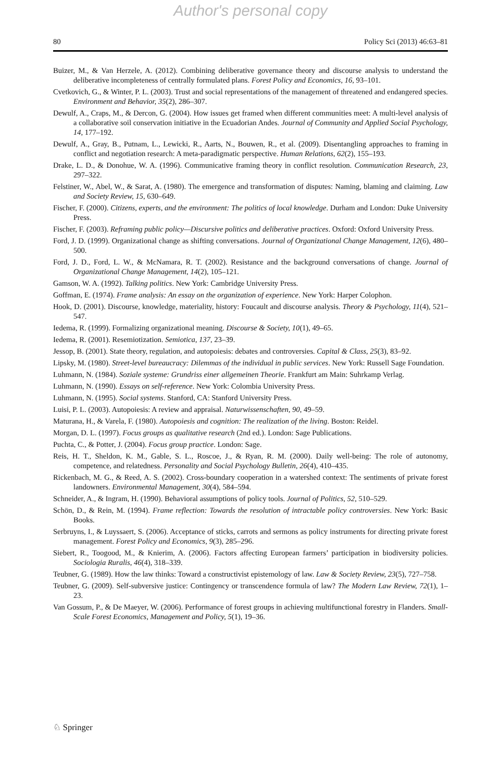Author's personal copy
80 Policy Sci (2013) 46:63–81
Buizer, M., & Van Herzele, A. (2012). Combining deliberative governance theory and discourse analysis to understand the deliberative incompleteness of centrally formulated plans. Forest Policy and Economics, 16, 93–101.
Cvetkovich, G., & Winter, P. L. (2003). Trust and social representations of the management of threatened and endangered species. Environment and Behavior, 35(2), 286–307.
Dewulf, A., Craps, M., & Dercon, G. (2004). How issues get framed when different communities meet: A multi-level analysis of a collaborative soil conservation initiative in the Ecuadorian Andes. Journal of Community and Applied Social Psychology, 14, 177–192.
Dewulf, A., Gray, B., Putnam, L., Lewicki, R., Aarts, N., Bouwen, R., et al. (2009). Disentangling approaches to framing in conflict and negotiation research: A meta-paradigmatic perspective. Human Relations, 62(2), 155–193.
Drake, L. D., & Donohue, W. A. (1996). Communicative framing theory in conflict resolution. Communication Research, 23, 297–322.
Felstiner, W., Abel, W., & Sarat, A. (1980). The emergence and transformation of disputes: Naming, blaming and claiming. Law and Society Review, 15, 630–649.
Fischer, F. (2000). Citizens, experts, and the environment: The politics of local knowledge. Durham and London: Duke University Press.
Fischer, F. (2003). Reframing public policy—Discursive politics and deliberative practices. Oxford: Oxford University Press.
Ford, J. D. (1999). Organizational change as shifting conversations. Journal of Organizational Change Management, 12(6), 480–500.
Ford, J. D., Ford, L. W., & McNamara, R. T. (2002). Resistance and the background conversations of change. Journal of Organizational Change Management, 14(2), 105–121.
Gamson, W. A. (1992). Talking politics. New York: Cambridge University Press.
Goffman, E. (1974). Frame analysis: An essay on the organization of experience. New York: Harper Colophon.
Hook, D. (2001). Discourse, knowledge, materiality, history: Foucault and discourse analysis. Theory & Psychology, 11(4), 521–547.
Iedema, R. (1999). Formalizing organizational meaning. Discourse & Society, 10(1), 49–65.
Iedema, R. (2001). Resemiotization. Semiotica, 137, 23–39.
Jessop, B. (2001). State theory, regulation, and autopoiesis: debates and controversies. Capital & Class, 25(3), 83–92.
Lipsky, M. (1980). Street-level bureaucracy: Dilemmas of the individual in public services. New York: Russell Sage Foundation.
Luhmann, N. (1984). Soziale systeme: Grundriss einer allgemeinen Theorie. Frankfurt am Main: Suhrkamp Verlag.
Luhmann, N. (1990). Essays on self-reference. New York: Colombia University Press.
Luhmann, N. (1995). Social systems. Stanford, CA: Stanford University Press.
Luisi, P. L. (2003). Autopoiesis: A review and appraisal. Naturwissenschaften, 90, 49–59.
Maturana, H., & Varela, F. (1980). Autopoiesis and cognition: The realization of the living. Boston: Reidel.
Morgan, D. L. (1997). Focus groups as qualitative research (2nd ed.). London: Sage Publications.
Puchta, C., & Potter, J. (2004). Focus group practice. London: Sage.
Reis, H. T., Sheldon, K. M., Gable, S. L., Roscoe, J., & Ryan, R. M. (2000). Daily well-being: The role of autonomy, competence, and relatedness. Personality and Social Psychology Bulletin, 26(4), 410–435.
Rickenbach, M. G., & Reed, A. S. (2002). Cross-boundary cooperation in a watershed context: The sentiments of private forest landowners. Environmental Management, 30(4), 584–594.
Schneider, A., & Ingram, H. (1990). Behavioral assumptions of policy tools. Journal of Politics, 52, 510–529.
Schön, D., & Rein, M. (1994). Frame reflection: Towards the resolution of intractable policy controversies. New York: Basic Books.
Serbruyns, I., & Luyssaert, S. (2006). Acceptance of sticks, carrots and sermons as policy instruments for directing private forest management. Forest Policy and Economics, 9(3), 285–296.
Siebert, R., Toogood, M., & Knierim, A. (2006). Factors affecting European farmers’ participation in biodiversity policies. Sociologia Ruralis, 46(4), 318–339.
Teubner, G. (1989). How the law thinks: Toward a constructivist epistemology of law. Law & Society Review, 23(5), 727–758.
Teubner, G. (2009). Self-subversive justice: Contingency or transcendence formula of law? The Modern Law Review, 72(1), 1–23.
Van Gossum, P., & De Maeyer, W. (2006). Performance of forest groups in achieving multifunctional forestry in Flanders. Small-Scale Forest Economics, Management and Policy, 5(1), 19–36.
♘ Springer